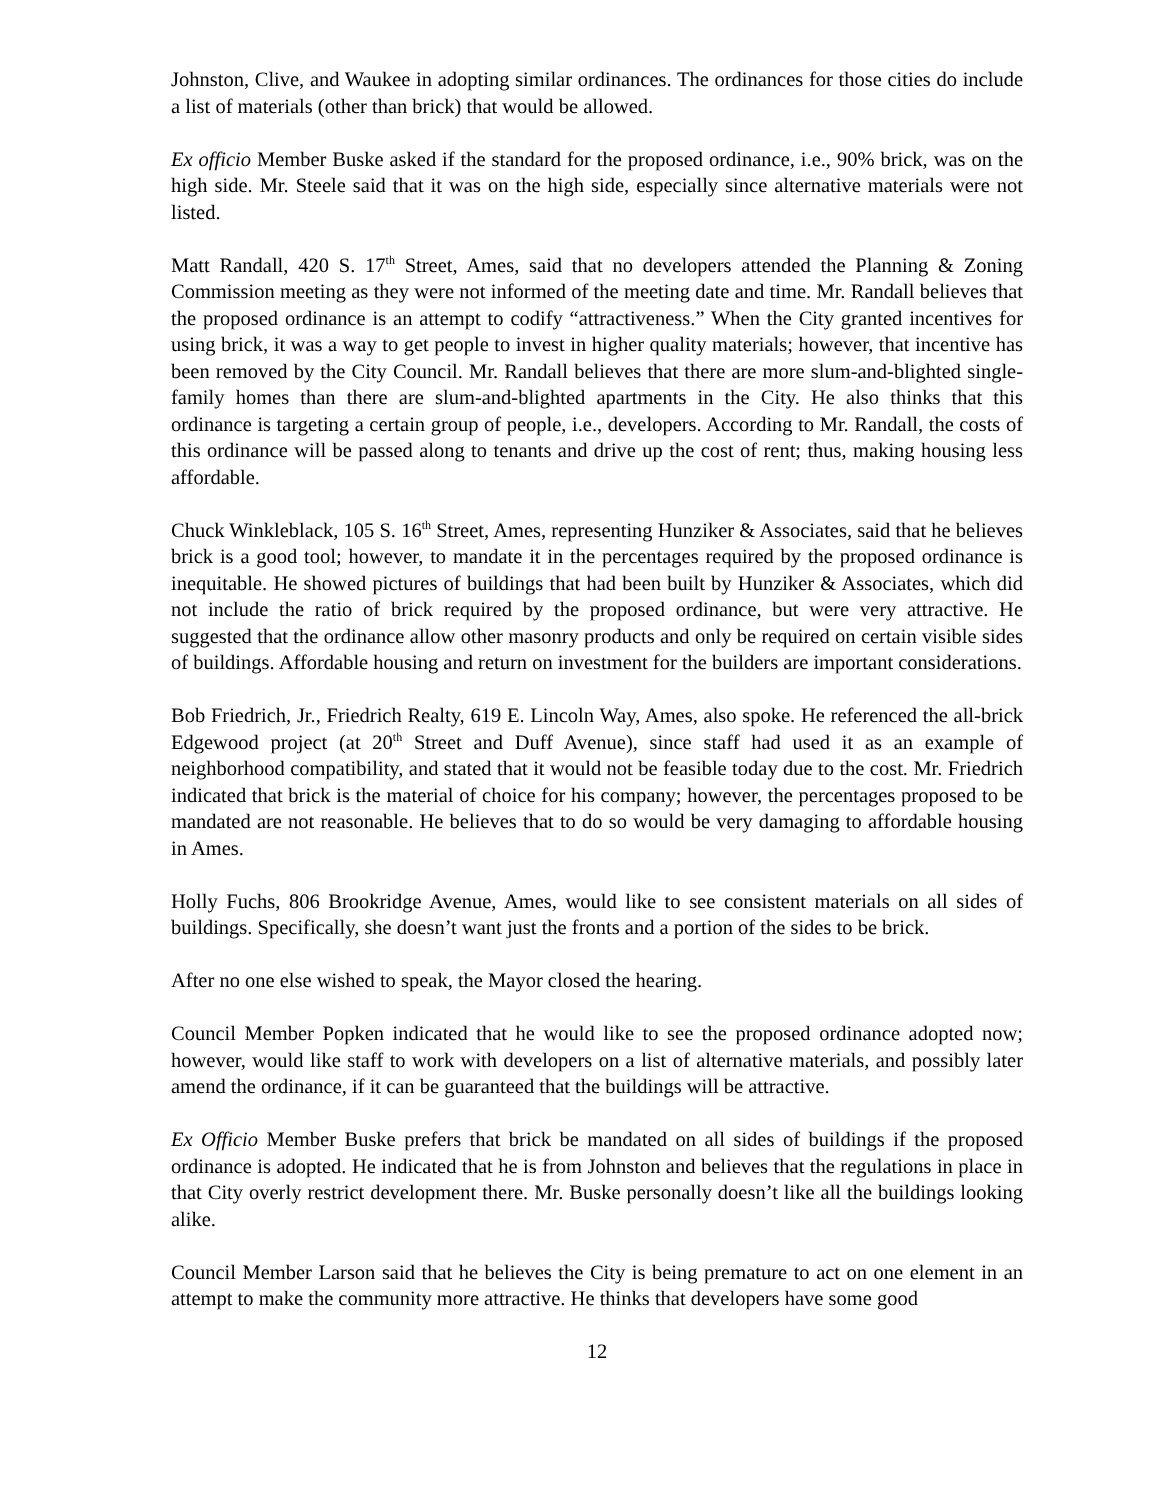Johnston, Clive, and Waukee in adopting similar ordinances. The ordinances for those cities do include a list of materials (other than brick) that would be allowed.
Ex officio Member Buske asked if the standard for the proposed ordinance, i.e., 90% brick, was on the high side. Mr. Steele said that it was on the high side, especially since alternative materials were not listed.
Matt Randall, 420 S. 17<sup>th</sup> Street, Ames, said that no developers attended the Planning & Zoning Commission meeting as they were not informed of the meeting date and time. Mr. Randall believes that the proposed ordinance is an attempt to codify “attractiveness.” When the City granted incentives for using brick, it was a way to get people to invest in higher quality materials; however, that incentive has been removed by the City Council. Mr. Randall believes that there are more slum-and-blighted single-family homes than there are slum-and-blighted apartments in the City. He also thinks that this ordinance is targeting a certain group of people, i.e., developers. According to Mr. Randall, the costs of this ordinance will be passed along to tenants and drive up the cost of rent; thus, making housing less affordable.
Chuck Winkleblack, 105 S. 16<sup>th</sup> Street, Ames, representing Hunziker & Associates, said that he believes brick is a good tool; however, to mandate it in the percentages required by the proposed ordinance is inequitable. He showed pictures of buildings that had been built by Hunziker & Associates, which did not include the ratio of brick required by the proposed ordinance, but were very attractive. He suggested that the ordinance allow other masonry products and only be required on certain visible sides of buildings. Affordable housing and return on investment for the builders are important considerations.
Bob Friedrich, Jr., Friedrich Realty, 619 E. Lincoln Way, Ames, also spoke. He referenced the all-brick Edgewood project (at 20<sup>th</sup> Street and Duff Avenue), since staff had used it as an example of neighborhood compatibility, and stated that it would not be feasible today due to the cost. Mr. Friedrich indicated that brick is the material of choice for his company; however, the percentages proposed to be mandated are not reasonable. He believes that to do so would be very damaging to affordable housing in Ames.
Holly Fuchs, 806 Brookridge Avenue, Ames, would like to see consistent materials on all sides of buildings. Specifically, she doesn’t want just the fronts and a portion of the sides to be brick.
After no one else wished to speak, the Mayor closed the hearing.
Council Member Popken indicated that he would like to see the proposed ordinance adopted now; however, would like staff to work with developers on a list of alternative materials, and possibly later amend the ordinance, if it can be guaranteed that the buildings will be attractive.
Ex Officio Member Buske prefers that brick be mandated on all sides of buildings if the proposed ordinance is adopted. He indicated that he is from Johnston and believes that the regulations in place in that City overly restrict development there. Mr. Buske personally doesn’t like all the buildings looking alike.
Council Member Larson said that he believes the City is being premature to act on one element in an attempt to make the community more attractive. He thinks that developers have some good
12